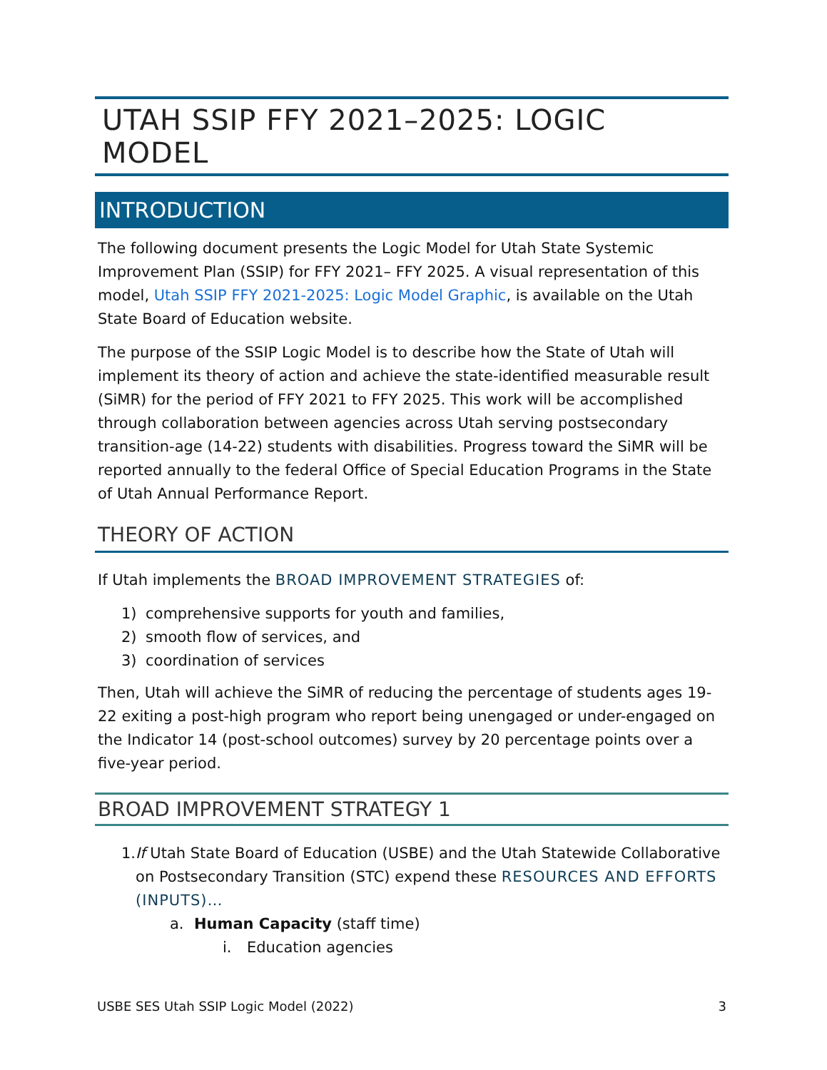UTAH SSIP FFY 2021–2025: LOGIC MODEL
INTRODUCTION
The following document presents the Logic Model for Utah State Systemic Improvement Plan (SSIP) for FFY 2021– FFY 2025. A visual representation of this model, Utah SSIP FFY 2021-2025: Logic Model Graphic, is available on the Utah State Board of Education website.
The purpose of the SSIP Logic Model is to describe how the State of Utah will implement its theory of action and achieve the state-identified measurable result (SiMR) for the period of FFY 2021 to FFY 2025. This work will be accomplished through collaboration between agencies across Utah serving postsecondary transition-age (14-22) students with disabilities. Progress toward the SiMR will be reported annually to the federal Office of Special Education Programs in the State of Utah Annual Performance Report.
THEORY OF ACTION
If Utah implements the BROAD IMPROVEMENT STRATEGIES of:
1) comprehensive supports for youth and families,
2) smooth flow of services, and
3) coordination of services
Then, Utah will achieve the SiMR of reducing the percentage of students ages 19-22 exiting a post-high program who report being unengaged or under-engaged on the Indicator 14 (post-school outcomes) survey by 20 percentage points over a five-year period.
BROAD IMPROVEMENT STRATEGY 1
1. If Utah State Board of Education (USBE) and the Utah Statewide Collaborative on Postsecondary Transition (STC) expend these RESOURCES AND EFFORTS (INPUTS)…
a. Human Capacity (staff time)
i. Education agencies
USBE SES Utah SSIP Logic Model (2022) 3